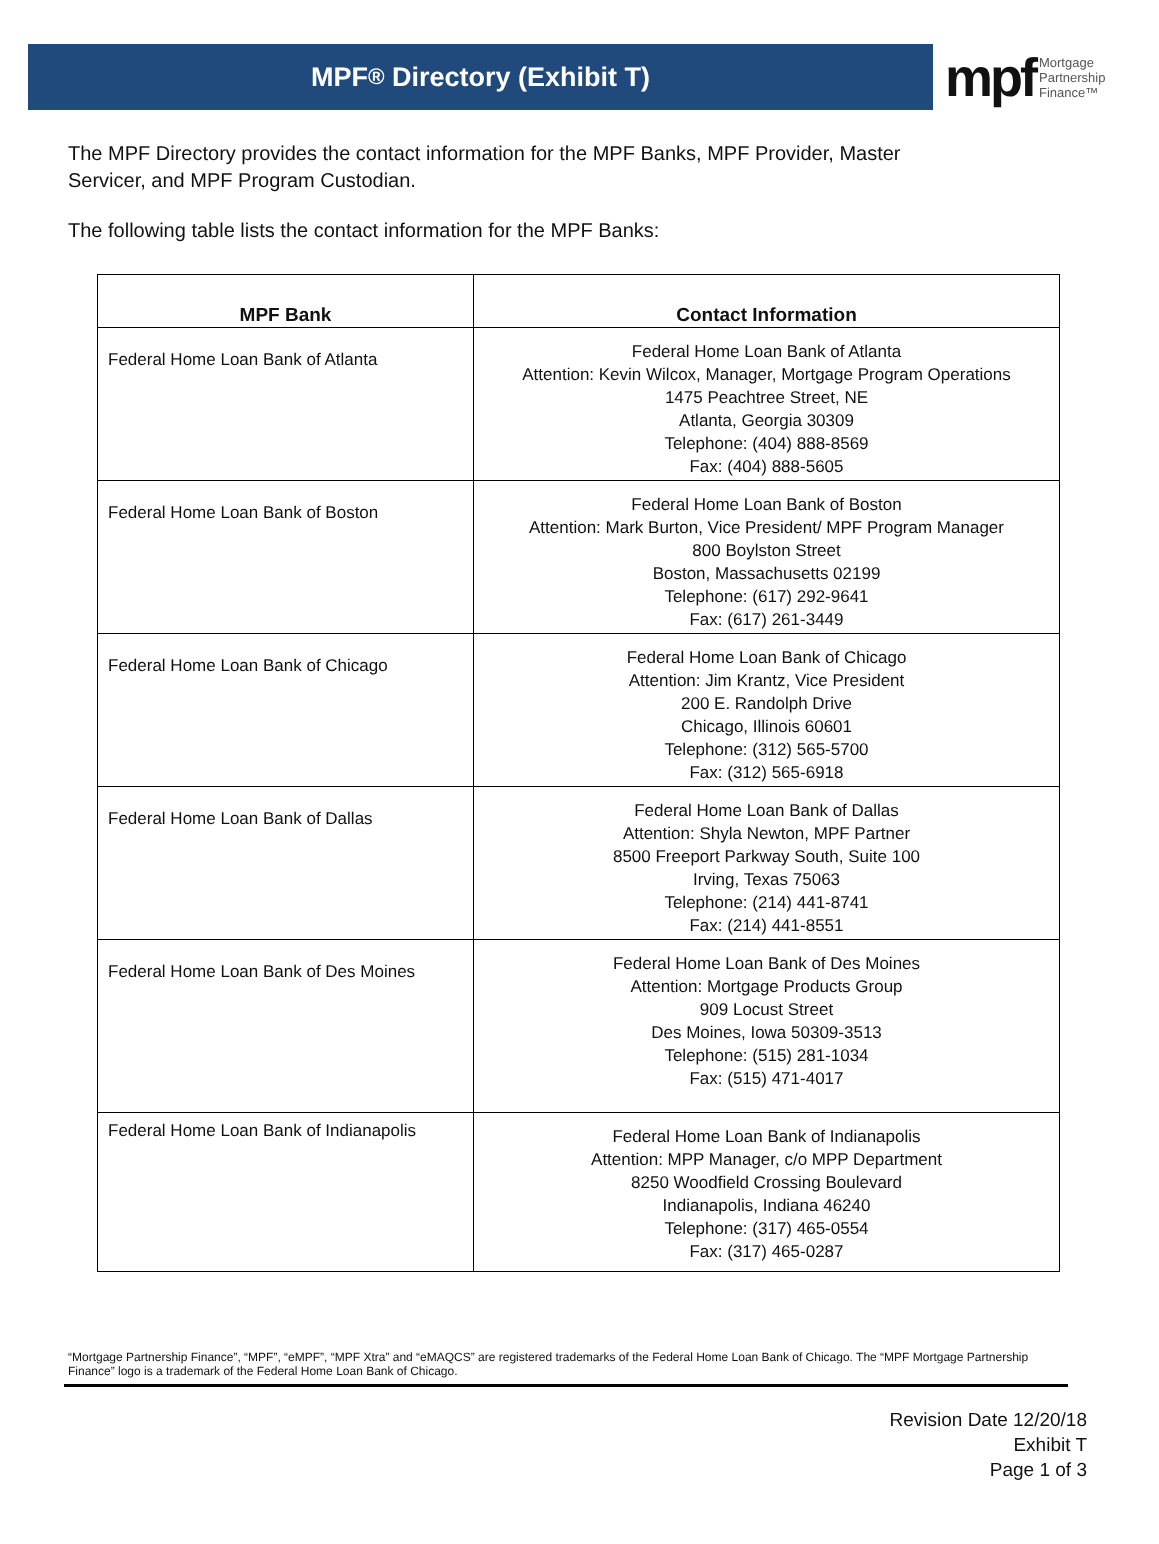MPF<sup>®</sup> Directory (Exhibit T)
mpf Mortgage
Partnership
Finance™
The MPF Directory provides the contact information for the MPF Banks, MPF Provider, Master Servicer, and MPF Program Custodian.
The following table lists the contact information for the MPF Banks:
| MPF Bank | Contact Information |
| --- | --- |
| Federal Home Loan Bank of Atlanta | Federal Home Loan Bank of Atlanta Attention: Kevin Wilcox, Manager, Mortgage Program Operations 1475 Peachtree Street, NE Atlanta, Georgia 30309 Telephone: (404) 888-8569 Fax: (404) 888-5605 |
| Federal Home Loan Bank of Boston | Federal Home Loan Bank of Boston Attention: Mark Burton, Vice President/ MPF Program Manager 800 Boylston Street Boston, Massachusetts 02199 Telephone: (617) 292-9641 Fax: (617) 261-3449 |
| Federal Home Loan Bank of Chicago | Federal Home Loan Bank of Chicago Attention: Jim Krantz, Vice President 200 E. Randolph Drive Chicago, Illinois 60601 Telephone: (312) 565-5700 Fax: (312) 565-6918 |
| Federal Home Loan Bank of Dallas | Federal Home Loan Bank of Dallas Attention: Shyla Newton, MPF Partner 8500 Freeport Parkway South, Suite 100 Irving, Texas 75063 Telephone: (214) 441-8741 Fax: (214) 441-8551 |
| Federal Home Loan Bank of Des Moines | Federal Home Loan Bank of Des Moines Attention: Mortgage Products Group 909 Locust Street Des Moines, Iowa 50309-3513 Telephone: (515) 281-1034 Fax: (515) 471-4017 |
| Federal Home Loan Bank of Indianapolis | Federal Home Loan Bank of Indianapolis Attention: MPP Manager, c/o MPP Department 8250 Woodfield Crossing Boulevard Indianapolis, Indiana 46240 Telephone: (317) 465-0554 Fax: (317) 465-0287 |
“Mortgage Partnership Finance”, “MPF”, “eMPF”, “MPF Xtra” and “eMAQCS” are registered trademarks of the Federal Home Loan Bank of Chicago. The “MPF Mortgage Partnership Finance” logo is a trademark of the Federal Home Loan Bank of Chicago.
Revision Date 12/20/18
Exhibit T
Page 1 of 3